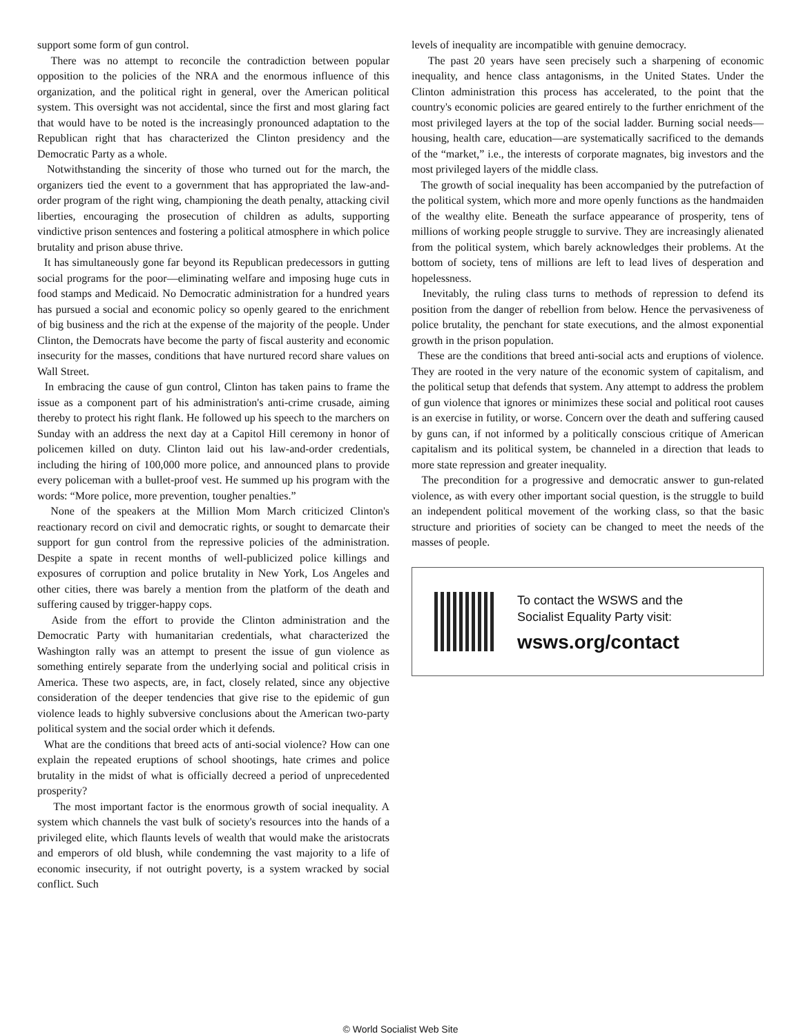support some form of gun control.
There was no attempt to reconcile the contradiction between popular opposition to the policies of the NRA and the enormous influence of this organization, and the political right in general, over the American political system. This oversight was not accidental, since the first and most glaring fact that would have to be noted is the increasingly pronounced adaptation to the Republican right that has characterized the Clinton presidency and the Democratic Party as a whole.
Notwithstanding the sincerity of those who turned out for the march, the organizers tied the event to a government that has appropriated the law-and-order program of the right wing, championing the death penalty, attacking civil liberties, encouraging the prosecution of children as adults, supporting vindictive prison sentences and fostering a political atmosphere in which police brutality and prison abuse thrive.
It has simultaneously gone far beyond its Republican predecessors in gutting social programs for the poor—eliminating welfare and imposing huge cuts in food stamps and Medicaid. No Democratic administration for a hundred years has pursued a social and economic policy so openly geared to the enrichment of big business and the rich at the expense of the majority of the people. Under Clinton, the Democrats have become the party of fiscal austerity and economic insecurity for the masses, conditions that have nurtured record share values on Wall Street.
In embracing the cause of gun control, Clinton has taken pains to frame the issue as a component part of his administration's anti-crime crusade, aiming thereby to protect his right flank. He followed up his speech to the marchers on Sunday with an address the next day at a Capitol Hill ceremony in honor of policemen killed on duty. Clinton laid out his law-and-order credentials, including the hiring of 100,000 more police, and announced plans to provide every policeman with a bullet-proof vest. He summed up his program with the words: “More police, more prevention, tougher penalties.”
None of the speakers at the Million Mom March criticized Clinton's reactionary record on civil and democratic rights, or sought to demarcate their support for gun control from the repressive policies of the administration. Despite a spate in recent months of well-publicized police killings and exposures of corruption and police brutality in New York, Los Angeles and other cities, there was barely a mention from the platform of the death and suffering caused by trigger-happy cops.
Aside from the effort to provide the Clinton administration and the Democratic Party with humanitarian credentials, what characterized the Washington rally was an attempt to present the issue of gun violence as something entirely separate from the underlying social and political crisis in America. These two aspects, are, in fact, closely related, since any objective consideration of the deeper tendencies that give rise to the epidemic of gun violence leads to highly subversive conclusions about the American two-party political system and the social order which it defends.
What are the conditions that breed acts of anti-social violence? How can one explain the repeated eruptions of school shootings, hate crimes and police brutality in the midst of what is officially decreed a period of unprecedented prosperity?
The most important factor is the enormous growth of social inequality. A system which channels the vast bulk of society's resources into the hands of a privileged elite, which flaunts levels of wealth that would make the aristocrats and emperors of old blush, while condemning the vast majority to a life of economic insecurity, if not outright poverty, is a system wracked by social conflict. Such
levels of inequality are incompatible with genuine democracy.
The past 20 years have seen precisely such a sharpening of economic inequality, and hence class antagonisms, in the United States. Under the Clinton administration this process has accelerated, to the point that the country's economic policies are geared entirely to the further enrichment of the most privileged layers at the top of the social ladder. Burning social needs—housing, health care, education—are systematically sacrificed to the demands of the “market,” i.e., the interests of corporate magnates, big investors and the most privileged layers of the middle class.
The growth of social inequality has been accompanied by the putrefaction of the political system, which more and more openly functions as the handmaiden of the wealthy elite. Beneath the surface appearance of prosperity, tens of millions of working people struggle to survive. They are increasingly alienated from the political system, which barely acknowledges their problems. At the bottom of society, tens of millions are left to lead lives of desperation and hopelessness.
Inevitably, the ruling class turns to methods of repression to defend its position from the danger of rebellion from below. Hence the pervasiveness of police brutality, the penchant for state executions, and the almost exponential growth in the prison population.
These are the conditions that breed anti-social acts and eruptions of violence. They are rooted in the very nature of the economic system of capitalism, and the political setup that defends that system. Any attempt to address the problem of gun violence that ignores or minimizes these social and political root causes is an exercise in futility, or worse. Concern over the death and suffering caused by guns can, if not informed by a politically conscious critique of American capitalism and its political system, be channeled in a direction that leads to more state repression and greater inequality.
The precondition for a progressive and democratic answer to gun-related violence, as with every other important social question, is the struggle to build an independent political movement of the working class, so that the basic structure and priorities of society can be changed to meet the needs of the masses of people.
To contact the WSWS and the
Socialist Equality Party visit:
wsws.org/contact
© World Socialist Web Site